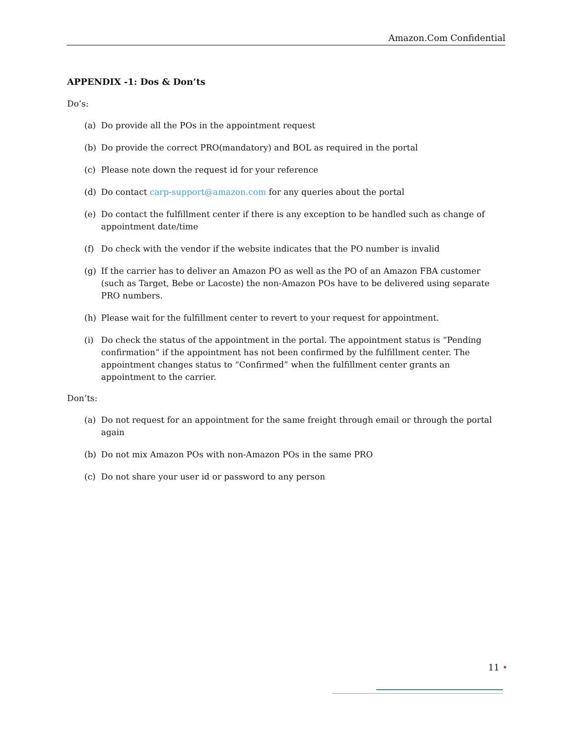Amazon.Com Confidential
APPENDIX -1: Dos & Don’ts
Do’s:
(a) Do provide all the POs in the appointment request
(b) Do provide the correct PRO(mandatory) and BOL as required in the portal
(c) Please note down the request id for your reference
(d) Do contact carp-support@amazon.com for any queries about the portal
(e) Do contact the fulfillment center if there is any exception to be handled such as change of appointment date/time
(f) Do check with the vendor if the website indicates that the PO number is invalid
(g) If the carrier has to deliver an Amazon PO as well as the PO of an Amazon FBA customer (such as Target, Bebe or Lacoste) the non-Amazon POs have to be delivered using separate PRO numbers.
(h) Please wait for the fulfillment center to revert to your request for appointment.
(i) Do check the status of the appointment in the portal. The appointment status is “Pending confirmation” if the appointment has not been confirmed by the fulfillment center. The appointment changes status to “Confirmed” when the fulfillment center grants an appointment to the carrier.
Don’ts:
(a) Do not request for an appointment for the same freight through email or through the portal again
(b) Do not mix Amazon POs with non-Amazon POs in the same PRO
(c) Do not share your user id or password to any person
11 •